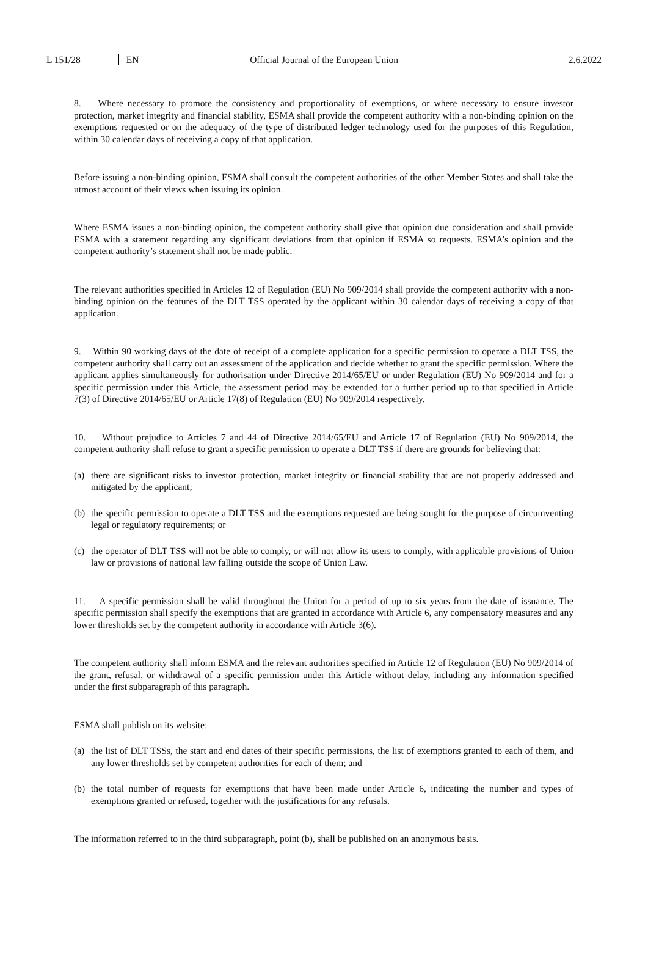L 151/28 EN Official Journal of the European Union 2.6.2022
8. Where necessary to promote the consistency and proportionality of exemptions, or where necessary to ensure investor protection, market integrity and financial stability, ESMA shall provide the competent authority with a non-binding opinion on the exemptions requested or on the adequacy of the type of distributed ledger technology used for the purposes of this Regulation, within 30 calendar days of receiving a copy of that application.
Before issuing a non-binding opinion, ESMA shall consult the competent authorities of the other Member States and shall take the utmost account of their views when issuing its opinion.
Where ESMA issues a non-binding opinion, the competent authority shall give that opinion due consideration and shall provide ESMA with a statement regarding any significant deviations from that opinion if ESMA so requests. ESMA’s opinion and the competent authority’s statement shall not be made public.
The relevant authorities specified in Articles 12 of Regulation (EU) No 909/2014 shall provide the competent authority with a non-binding opinion on the features of the DLT TSS operated by the applicant within 30 calendar days of receiving a copy of that application.
9. Within 90 working days of the date of receipt of a complete application for a specific permission to operate a DLT TSS, the competent authority shall carry out an assessment of the application and decide whether to grant the specific permission. Where the applicant applies simultaneously for authorisation under Directive 2014/65/EU or under Regulation (EU) No 909/2014 and for a specific permission under this Article, the assessment period may be extended for a further period up to that specified in Article 7(3) of Directive 2014/65/EU or Article 17(8) of Regulation (EU) No 909/2014 respectively.
10. Without prejudice to Articles 7 and 44 of Directive 2014/65/EU and Article 17 of Regulation (EU) No 909/2014, the competent authority shall refuse to grant a specific permission to operate a DLT TSS if there are grounds for believing that:
(a) there are significant risks to investor protection, market integrity or financial stability that are not properly addressed and mitigated by the applicant;
(b) the specific permission to operate a DLT TSS and the exemptions requested are being sought for the purpose of circumventing legal or regulatory requirements; or
(c) the operator of DLT TSS will not be able to comply, or will not allow its users to comply, with applicable provisions of Union law or provisions of national law falling outside the scope of Union Law.
11. A specific permission shall be valid throughout the Union for a period of up to six years from the date of issuance. The specific permission shall specify the exemptions that are granted in accordance with Article 6, any compensatory measures and any lower thresholds set by the competent authority in accordance with Article 3(6).
The competent authority shall inform ESMA and the relevant authorities specified in Article 12 of Regulation (EU) No 909/2014 of the grant, refusal, or withdrawal of a specific permission under this Article without delay, including any information specified under the first subparagraph of this paragraph.
ESMA shall publish on its website:
(a) the list of DLT TSSs, the start and end dates of their specific permissions, the list of exemptions granted to each of them, and any lower thresholds set by competent authorities for each of them; and
(b) the total number of requests for exemptions that have been made under Article 6, indicating the number and types of exemptions granted or refused, together with the justifications for any refusals.
The information referred to in the third subparagraph, point (b), shall be published on an anonymous basis.